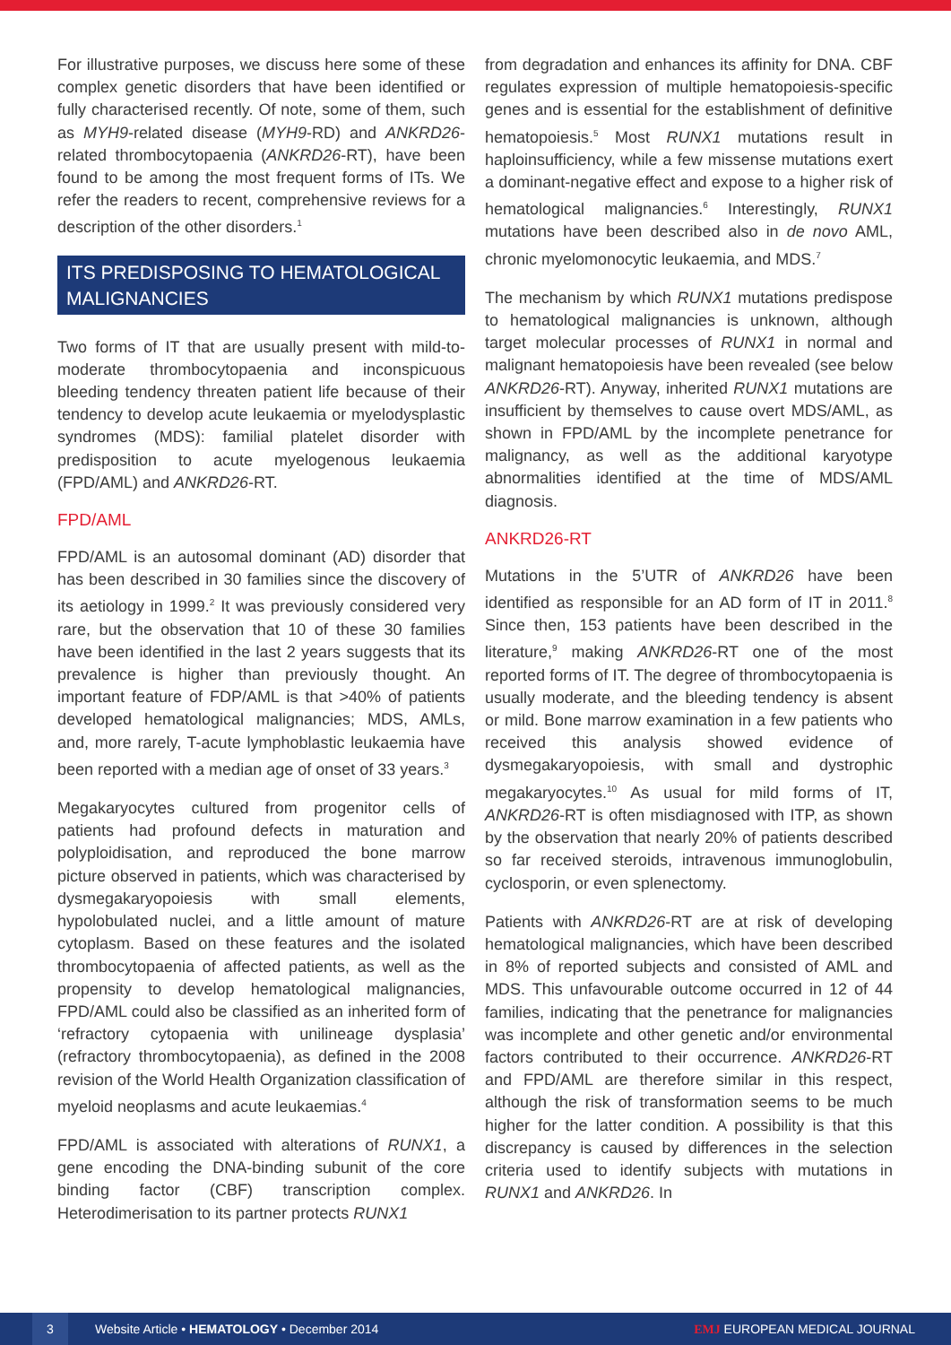For illustrative purposes, we discuss here some of these complex genetic disorders that have been identified or fully characterised recently. Of note, some of them, such as MYH9-related disease (MYH9-RD) and ANKRD26-related thrombocytopaenia (ANKRD26-RT), have been found to be among the most frequent forms of ITs. We refer the readers to recent, comprehensive reviews for a description of the other disorders.<sup>1</sup>
ITS PREDISPOSING TO HEMATOLOGICAL MALIGNANCIES
Two forms of IT that are usually present with mild-to-moderate thrombocytopaenia and inconspicuous bleeding tendency threaten patient life because of their tendency to develop acute leukaemia or myelodysplastic syndromes (MDS): familial platelet disorder with predisposition to acute myelogenous leukaemia (FPD/AML) and ANKRD26-RT.
FPD/AML
FPD/AML is an autosomal dominant (AD) disorder that has been described in 30 families since the discovery of its aetiology in 1999.<sup>2</sup> It was previously considered very rare, but the observation that 10 of these 30 families have been identified in the last 2 years suggests that its prevalence is higher than previously thought. An important feature of FDP/AML is that >40% of patients developed hematological malignancies; MDS, AMLs, and, more rarely, T-acute lymphoblastic leukaemia have been reported with a median age of onset of 33 years.<sup>3</sup>
Megakaryocytes cultured from progenitor cells of patients had profound defects in maturation and polyploidisation, and reproduced the bone marrow picture observed in patients, which was characterised by dysmegakaryopoiesis with small elements, hypolobulated nuclei, and a little amount of mature cytoplasm. Based on these features and the isolated thrombocytopaenia of affected patients, as well as the propensity to develop hematological malignancies, FPD/AML could also be classified as an inherited form of ‘refractory cytopaenia with unilineage dysplasia’ (refractory thrombocytopaenia), as defined in the 2008 revision of the World Health Organization classification of myeloid neoplasms and acute leukaemias.<sup>4</sup>
FPD/AML is associated with alterations of RUNX1, a gene encoding the DNA-binding subunit of the core binding factor (CBF) transcription complex. Heterodimerisation to its partner protects RUNX1
from degradation and enhances its affinity for DNA. CBF regulates expression of multiple hematopoiesis-specific genes and is essential for the establishment of definitive hematopoiesis.<sup>5</sup> Most RUNX1 mutations result in haploinsufficiency, while a few missense mutations exert a dominant-negative effect and expose to a higher risk of hematological malignancies.<sup>6</sup> Interestingly, RUNX1 mutations have been described also in de novo AML, chronic myelomonocytic leukaemia, and MDS.<sup>7</sup>
The mechanism by which RUNX1 mutations predispose to hematological malignancies is unknown, although target molecular processes of RUNX1 in normal and malignant hematopoiesis have been revealed (see below ANKRD26-RT). Anyway, inherited RUNX1 mutations are insufficient by themselves to cause overt MDS/AML, as shown in FPD/AML by the incomplete penetrance for malignancy, as well as the additional karyotype abnormalities identified at the time of MDS/AML diagnosis.
ANKRD26-RT
Mutations in the 5’UTR of ANKRD26 have been identified as responsible for an AD form of IT in 2011.<sup>8</sup> Since then, 153 patients have been described in the literature,<sup>9</sup> making ANKRD26-RT one of the most reported forms of IT. The degree of thrombocytopaenia is usually moderate, and the bleeding tendency is absent or mild. Bone marrow examination in a few patients who received this analysis showed evidence of dysmegakaryopoiesis, with small and dystrophic megakaryocytes.<sup>10</sup> As usual for mild forms of IT, ANKRD26-RT is often misdiagnosed with ITP, as shown by the observation that nearly 20% of patients described so far received steroids, intravenous immunoglobulin, cyclosporin, or even splenectomy.
Patients with ANKRD26-RT are at risk of developing hematological malignancies, which have been described in 8% of reported subjects and consisted of AML and MDS. This unfavourable outcome occurred in 12 of 44 families, indicating that the penetrance for malignancies was incomplete and other genetic and/or environmental factors contributed to their occurrence. ANKRD26-RT and FPD/AML are therefore similar in this respect, although the risk of transformation seems to be much higher for the latter condition. A possibility is that this discrepancy is caused by differences in the selection criteria used to identify subjects with mutations in RUNX1 and ANKRD26. In
3
Website Article • HEMATOLOGY • December 2014 EMJ EUROPEAN MEDICAL JOURNAL